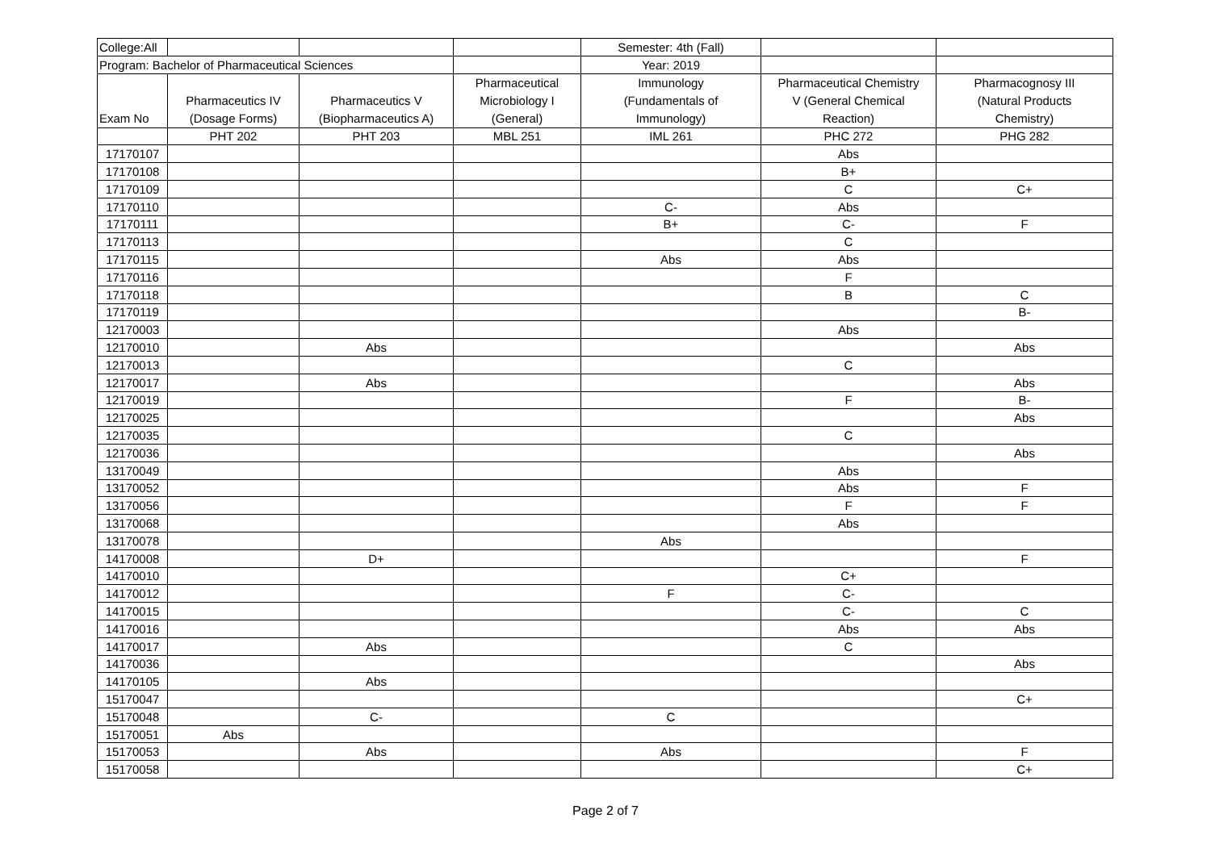| College:All | | | | Semester: 4th (Fall) | | |
| --- | --- | --- | --- | --- | --- | --- |
| Program: Bachelor of Pharmaceutical Sciences | | | | Year: 2019 | | |
| Exam No | Pharmaceutics IV (Dosage Forms) | Pharmaceutics V (Biopharmaceutics A) | Pharmaceutical Microbiology I (General) | Immunology (Fundamentals of Immunology) | Pharmaceutical Chemistry V (General Chemical Reaction) | Pharmacognosy III (Natural Products Chemistry) |
| | PHT 202 | PHT 203 | MBL 251 | IML 261 | PHC 272 | PHG 282 |
| 17170107 | | | | | Abs | |
| 17170108 | | | | | B+ | |
| 17170109 | | | | | C | C+ |
| 17170110 | | | | C- | Abs | |
| 17170111 | | | | B+ | C- | F |
| 17170113 | | | | | C | |
| 17170115 | | | | Abs | Abs | |
| 17170116 | | | | | F | |
| 17170118 | | | | | B | C |
| 17170119 | | | | | | B- |
| 12170003 | | | | | Abs | |
| 12170010 | | Abs | | | | Abs |
| 12170013 | | | | | C | |
| 12170017 | | Abs | | | | Abs |
| 12170019 | | | | | F | B- |
| 12170025 | | | | | | Abs |
| 12170035 | | | | | C | |
| 12170036 | | | | | | Abs |
| 13170049 | | | | | Abs | |
| 13170052 | | | | | Abs | F |
| 13170056 | | | | | F | F |
| 13170068 | | | | | Abs | |
| 13170078 | | | | Abs | | |
| 14170008 | | D+ | | | | F |
| 14170010 | | | | | C+ | |
| 14170012 | | | | F | C- | |
| 14170015 | | | | | C- | C |
| 14170016 | | | | | Abs | Abs |
| 14170017 | | Abs | | | C | |
| 14170036 | | | | | | Abs |
| 14170105 | | Abs | | | | |
| 15170047 | | | | | | C+ |
| 15170048 | | C- | | C | | |
| 15170051 | Abs | | | | | |
| 15170053 | | Abs | | Abs | | F |
| 15170058 | | | | | | C+ |
Page 2 of 7